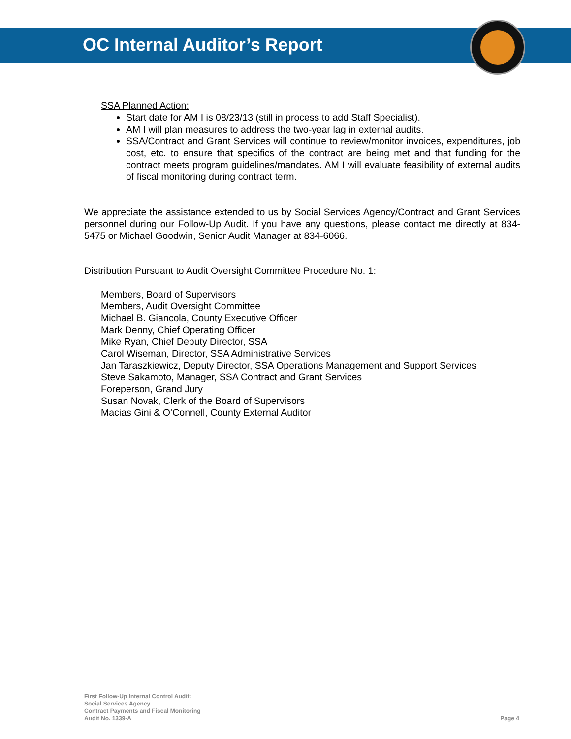OC Internal Auditor’s Report
SSA Planned Action:
Start date for AM I is 08/23/13 (still in process to add Staff Specialist).
AM I will plan measures to address the two-year lag in external audits.
SSA/Contract and Grant Services will continue to review/monitor invoices, expenditures, job cost, etc. to ensure that specifics of the contract are being met and that funding for the contract meets program guidelines/mandates. AM I will evaluate feasibility of external audits of fiscal monitoring during contract term.
We appreciate the assistance extended to us by Social Services Agency/Contract and Grant Services personnel during our Follow-Up Audit. If you have any questions, please contact me directly at 834-5475 or Michael Goodwin, Senior Audit Manager at 834-6066.
Distribution Pursuant to Audit Oversight Committee Procedure No. 1:
Members, Board of Supervisors
Members, Audit Oversight Committee
Michael B. Giancola, County Executive Officer
Mark Denny, Chief Operating Officer
Mike Ryan, Chief Deputy Director, SSA
Carol Wiseman, Director, SSA Administrative Services
Jan Taraszkiewicz, Deputy Director, SSA Operations Management and Support Services
Steve Sakamoto, Manager, SSA Contract and Grant Services
Foreperson, Grand Jury
Susan Novak, Clerk of the Board of Supervisors
Macias Gini & O’Connell, County External Auditor
First Follow-Up Internal Control Audit:
Social Services Agency
Contract Payments and Fiscal Monitoring
Audit No. 1339-A
Page 4